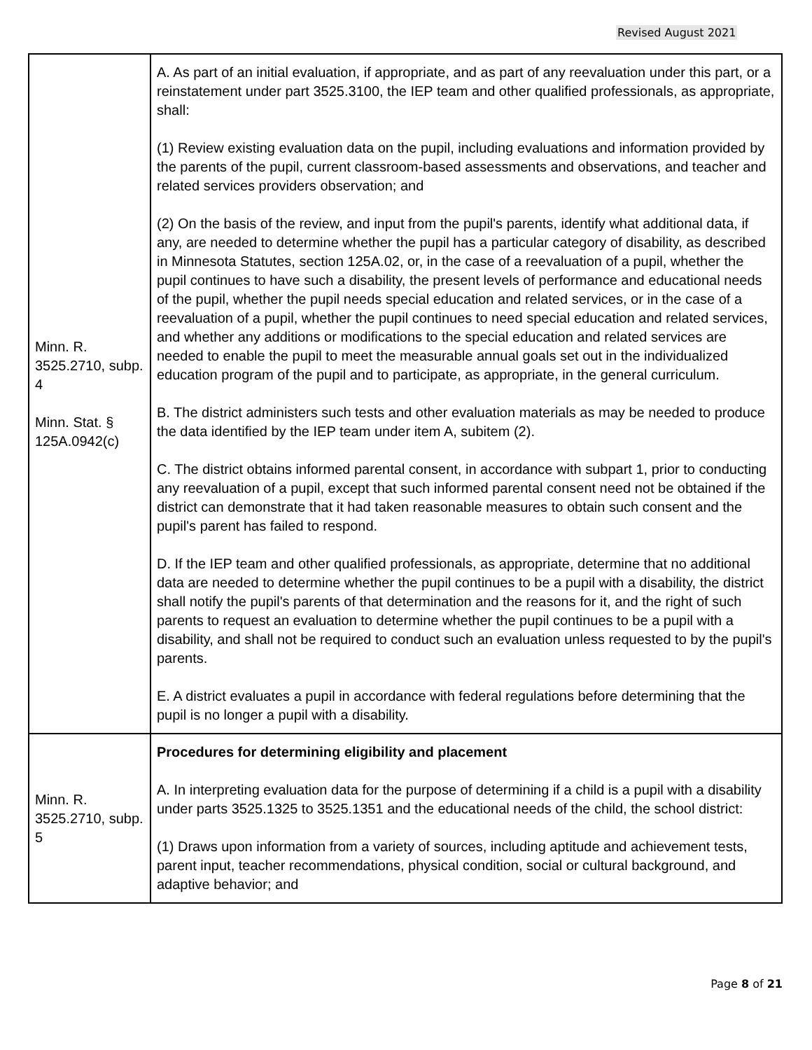Revised August 2021
| Minn. R. 3525.2710, subp. 4 Minn. Stat. § 125A.0942(c) | A. As part of an initial evaluation, if appropriate, and as part of any reevaluation under this part, or a reinstatement under part 3525.3100, the IEP team and other qualified professionals, as appropriate, shall: (1) Review existing evaluation data on the pupil, including evaluations and information provided by the parents of the pupil, current classroom-based assessments and observations, and teacher and related services providers observation; and (2) On the basis of the review, and input from the pupil's parents, identify what additional data, if any, are needed to determine whether the pupil has a particular category of disability, as described in Minnesota Statutes, section 125A.02, or, in the case of a reevaluation of a pupil, whether the pupil continues to have such a disability, the present levels of performance and educational needs of the pupil, whether the pupil needs special education and related services, or in the case of a reevaluation of a pupil, whether the pupil continues to need special education and related services, and whether any additions or modifications to the special education and related services are needed to enable the pupil to meet the measurable annual goals set out in the individualized education program of the pupil and to participate, as appropriate, in the general curriculum. B. The district administers such tests and other evaluation materials as may be needed to produce the data identified by the IEP team under item A, subitem (2). C. The district obtains informed parental consent, in accordance with subpart 1, prior to conducting any reevaluation of a pupil, except that such informed parental consent need not be obtained if the district can demonstrate that it had taken reasonable measures to obtain such consent and the pupil's parent has failed to respond. D. If the IEP team and other qualified professionals, as appropriate, determine that no additional data are needed to determine whether the pupil continues to be a pupil with a disability, the district shall notify the pupil's parents of that determination and the reasons for it, and the right of such parents to request an evaluation to determine whether the pupil continues to be a pupil with a disability, and shall not be required to conduct such an evaluation unless requested to by the pupil's parents. E. A district evaluates a pupil in accordance with federal regulations before determining that the pupil is no longer a pupil with a disability. |
| Minn. R. 3525.2710, subp. 5 | Procedures for determining eligibility and placement A. In interpreting evaluation data for the purpose of determining if a child is a pupil with a disability under parts 3525.1325 to 3525.1351 and the educational needs of the child, the school district: (1) Draws upon information from a variety of sources, including aptitude and achievement tests, parent input, teacher recommendations, physical condition, social or cultural background, and adaptive behavior; and |
Page 8 of 21